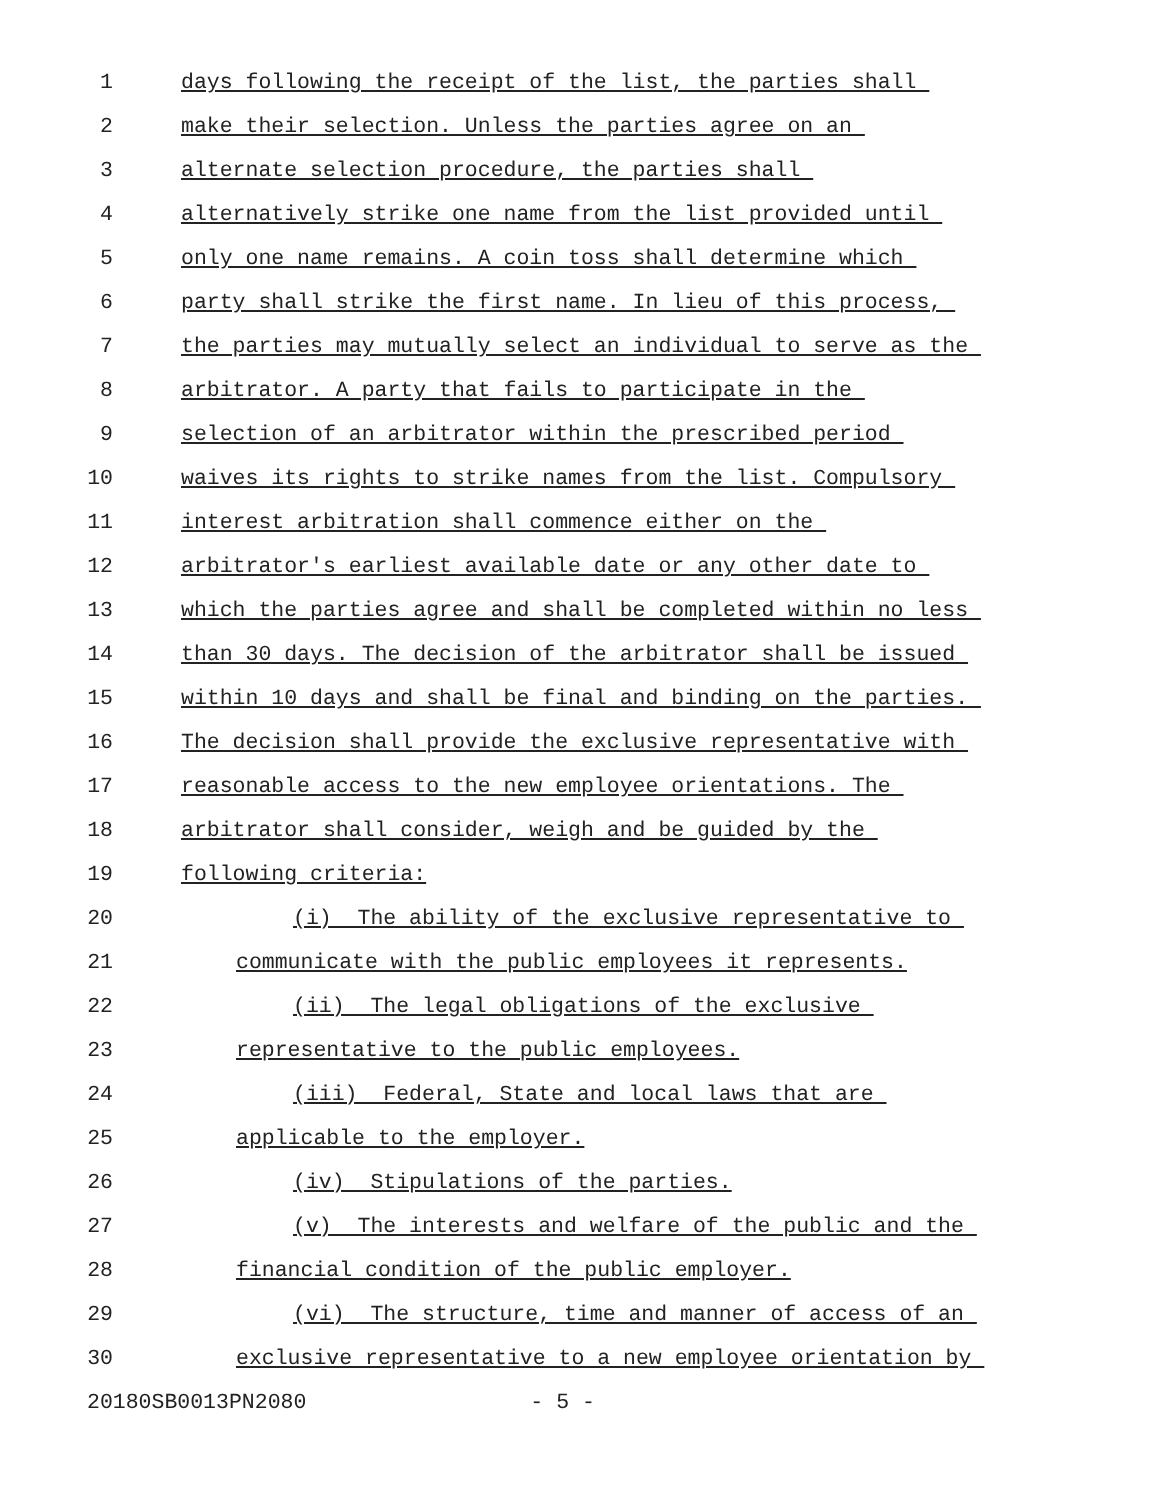1 days following the receipt of the list, the parties shall
2 make their selection. Unless the parties agree on an
3 alternate selection procedure, the parties shall
4 alternatively strike one name from the list provided until
5 only one name remains. A coin toss shall determine which
6 party shall strike the first name. In lieu of this process,
7 the parties may mutually select an individual to serve as the
8 arbitrator. A party that fails to participate in the
9 selection of an arbitrator within the prescribed period
10 waives its rights to strike names from the list. Compulsory
11 interest arbitration shall commence either on the
12 arbitrator's earliest available date or any other date to
13 which the parties agree and shall be completed within no less
14 than 30 days. The decision of the arbitrator shall be issued
15 within 10 days and shall be final and binding on the parties.
16 The decision shall provide the exclusive representative with
17 reasonable access to the new employee orientations. The
18 arbitrator shall consider, weigh and be guided by the
19 following criteria:
20 (i) The ability of the exclusive representative to
21 communicate with the public employees it represents.
22 (ii) The legal obligations of the exclusive
23 representative to the public employees.
24 (iii) Federal, State and local laws that are
25 applicable to the employer.
26 (iv) Stipulations of the parties.
27 (v) The interests and welfare of the public and the
28 financial condition of the public employer.
29 (vi) The structure, time and manner of access of an
30 exclusive representative to a new employee orientation by
20180SB0013PN2080 - 5 -